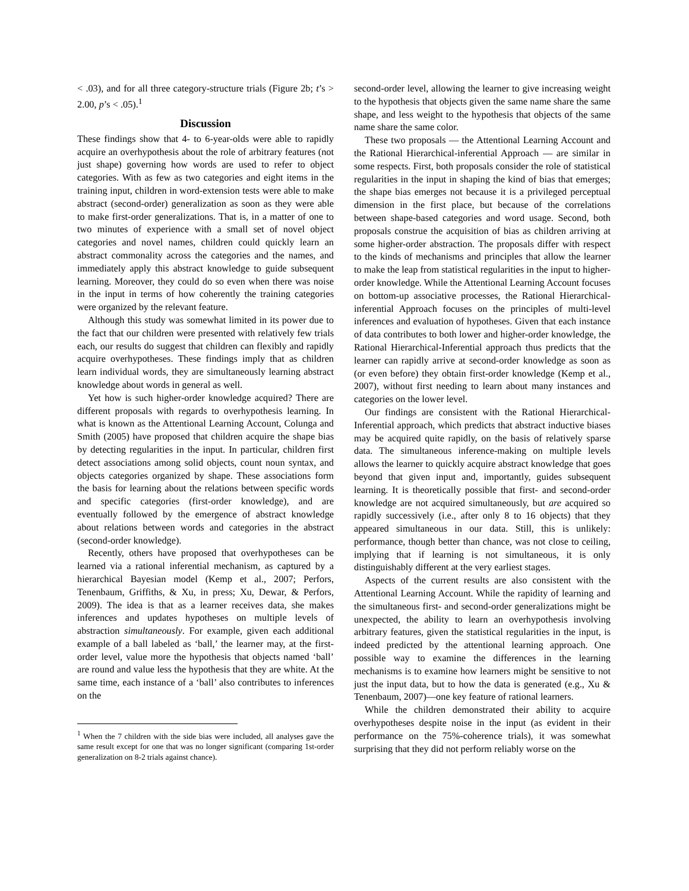< .03), and for all three category-structure trials (Figure 2b; t’s > 2.00, p’s < .05).<sup>1</sup>
Discussion
These findings show that 4- to 6-year-olds were able to rapidly acquire an overhypothesis about the role of arbitrary features (not just shape) governing how words are used to refer to object categories. With as few as two categories and eight items in the training input, children in word-extension tests were able to make abstract (second-order) generalization as soon as they were able to make first-order generalizations. That is, in a matter of one to two minutes of experience with a small set of novel object categories and novel names, children could quickly learn an abstract commonality across the categories and the names, and immediately apply this abstract knowledge to guide subsequent learning. Moreover, they could do so even when there was noise in the input in terms of how coherently the training categories were organized by the relevant feature.
Although this study was somewhat limited in its power due to the fact that our children were presented with relatively few trials each, our results do suggest that children can flexibly and rapidly acquire overhypotheses. These findings imply that as children learn individual words, they are simultaneously learning abstract knowledge about words in general as well.
Yet how is such higher-order knowledge acquired? There are different proposals with regards to overhypothesis learning. In what is known as the Attentional Learning Account, Colunga and Smith (2005) have proposed that children acquire the shape bias by detecting regularities in the input. In particular, children first detect associations among solid objects, count noun syntax, and objects categories organized by shape. These associations form the basis for learning about the relations between specific words and specific categories (first-order knowledge), and are eventually followed by the emergence of abstract knowledge about relations between words and categories in the abstract (second-order knowledge).
Recently, others have proposed that overhypotheses can be learned via a rational inferential mechanism, as captured by a hierarchical Bayesian model (Kemp et al., 2007; Perfors, Tenenbaum, Griffiths, & Xu, in press; Xu, Dewar, & Perfors, 2009). The idea is that as a learner receives data, she makes inferences and updates hypotheses on multiple levels of abstraction simultaneously. For example, given each additional example of a ball labeled as ‘ball,’ the learner may, at the first-order level, value more the hypothesis that objects named ‘ball’ are round and value less the hypothesis that they are white. At the same time, each instance of a ‘ball’ also contributes to inferences on the
<sup>1</sup> When the 7 children with the side bias were included, all analyses gave the same result except for one that was no longer significant (comparing 1st-order generalization on 8-2 trials against chance).
second-order level, allowing the learner to give increasing weight to the hypothesis that objects given the same name share the same shape, and less weight to the hypothesis that objects of the same name share the same color.
These two proposals — the Attentional Learning Account and the Rational Hierarchical-inferential Approach — are similar in some respects. First, both proposals consider the role of statistical regularities in the input in shaping the kind of bias that emerges; the shape bias emerges not because it is a privileged perceptual dimension in the first place, but because of the correlations between shape-based categories and word usage. Second, both proposals construe the acquisition of bias as children arriving at some higher-order abstraction. The proposals differ with respect to the kinds of mechanisms and principles that allow the learner to make the leap from statistical regularities in the input to higher-order knowledge. While the Attentional Learning Account focuses on bottom-up associative processes, the Rational Hierarchical-inferential Approach focuses on the principles of multi-level inferences and evaluation of hypotheses. Given that each instance of data contributes to both lower and higher-order knowledge, the Rational Hierarchical-Inferential approach thus predicts that the learner can rapidly arrive at second-order knowledge as soon as (or even before) they obtain first-order knowledge (Kemp et al., 2007), without first needing to learn about many instances and categories on the lower level.
Our findings are consistent with the Rational Hierarchical-Inferential approach, which predicts that abstract inductive biases may be acquired quite rapidly, on the basis of relatively sparse data. The simultaneous inference-making on multiple levels allows the learner to quickly acquire abstract knowledge that goes beyond that given input and, importantly, guides subsequent learning. It is theoretically possible that first- and second-order knowledge are not acquired simultaneously, but are acquired so rapidly successively (i.e., after only 8 to 16 objects) that they appeared simultaneous in our data. Still, this is unlikely: performance, though better than chance, was not close to ceiling, implying that if learning is not simultaneous, it is only distinguishably different at the very earliest stages.
Aspects of the current results are also consistent with the Attentional Learning Account. While the rapidity of learning and the simultaneous first- and second-order generalizations might be unexpected, the ability to learn an overhypothesis involving arbitrary features, given the statistical regularities in the input, is indeed predicted by the attentional learning approach. One possible way to examine the differences in the learning mechanisms is to examine how learners might be sensitive to not just the input data, but to how the data is generated (e.g., Xu & Tenenbaum, 2007)—one key feature of rational learners.
While the children demonstrated their ability to acquire overhypotheses despite noise in the input (as evident in their performance on the 75%-coherence trials), it was somewhat surprising that they did not perform reliably worse on the